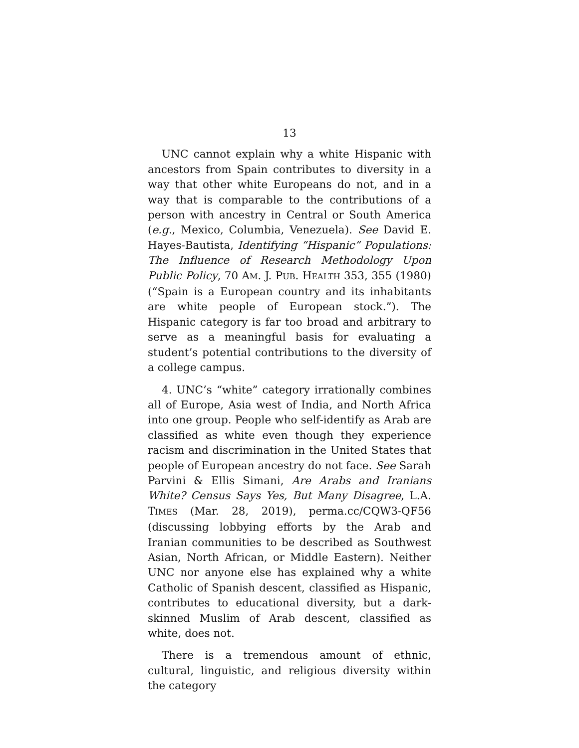13
UNC cannot explain why a white Hispanic with ancestors from Spain contributes to diversity in a way that other white Europeans do not, and in a way that is comparable to the contributions of a person with ancestry in Central or South America (e.g., Mexico, Columbia, Venezuela). See David E. Hayes-Bautista, Identifying “Hispanic” Populations: The Influence of Research Methodology Upon Public Policy, 70 AM. J. PUB. HEALTH 353, 355 (1980) (“Spain is a European country and its inhabitants are white people of European stock.”). The Hispanic category is far too broad and arbitrary to serve as a meaningful basis for evaluating a student’s potential contributions to the diversity of a college campus.
4. UNC’s “white” category irrationally combines all of Europe, Asia west of India, and North Africa into one group. People who self-identify as Arab are classified as white even though they experience racism and discrimination in the United States that people of European ancestry do not face. See Sarah Parvini & Ellis Simani, Are Arabs and Iranians White? Census Says Yes, But Many Disagree, L.A. TIMES (Mar. 28, 2019), perma.cc/CQW3-QF56 (discussing lobbying efforts by the Arab and Iranian communities to be described as Southwest Asian, North African, or Middle Eastern). Neither UNC nor anyone else has explained why a white Catholic of Spanish descent, classified as Hispanic, contributes to educational diversity, but a dark-skinned Muslim of Arab descent, classified as white, does not.
There is a tremendous amount of ethnic, cultural, linguistic, and religious diversity within the category